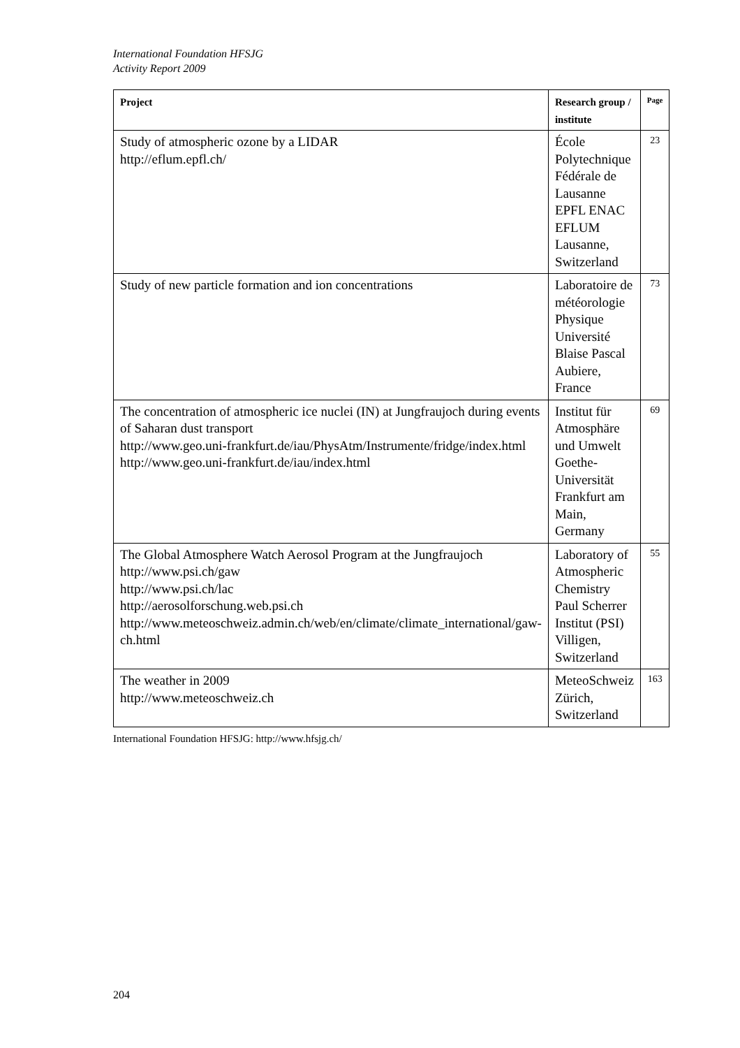International Foundation HFSJG
Activity Report 2009
| Project | Research group / institute | Page |
| --- | --- | --- |
| Study of atmospheric ozone by a LIDAR http://eflum.epfl.ch/ | École Polytechnique Fédérale de Lausanne EPFL ENAC EFLUM Lausanne, Switzerland | 23 |
| Study of new particle formation and ion concentrations | Laboratoire de météorologie Physique Université Blaise Pascal Aubiere, France | 73 |
| The concentration of atmospheric ice nuclei (IN) at Jungfraujoch during events of Saharan dust transport http://www.geo.uni-frankfurt.de/iau/PhysAtm/Instrumente/fridge/index.html http://www.geo.uni-frankfurt.de/iau/index.html | Institut für Atmosphäre und Umwelt Goethe-Universität Frankfurt am Main, Germany | 69 |
| The Global Atmosphere Watch Aerosol Program at the Jungfraujoch http://www.psi.ch/gaw http://www.psi.ch/lac http://aerosolforschung.web.psi.ch http://www.meteoschweiz.admin.ch/web/en/climate/climate_international/gaw-ch.html | Laboratory of Atmospheric Chemistry Paul Scherrer Institut (PSI) Villigen, Switzerland | 55 |
| The weather in 2009 http://www.meteoschweiz.ch | MeteoSchweiz Zürich, Switzerland | 163 |
International Foundation HFSJG: http://www.hfsjg.ch/
204